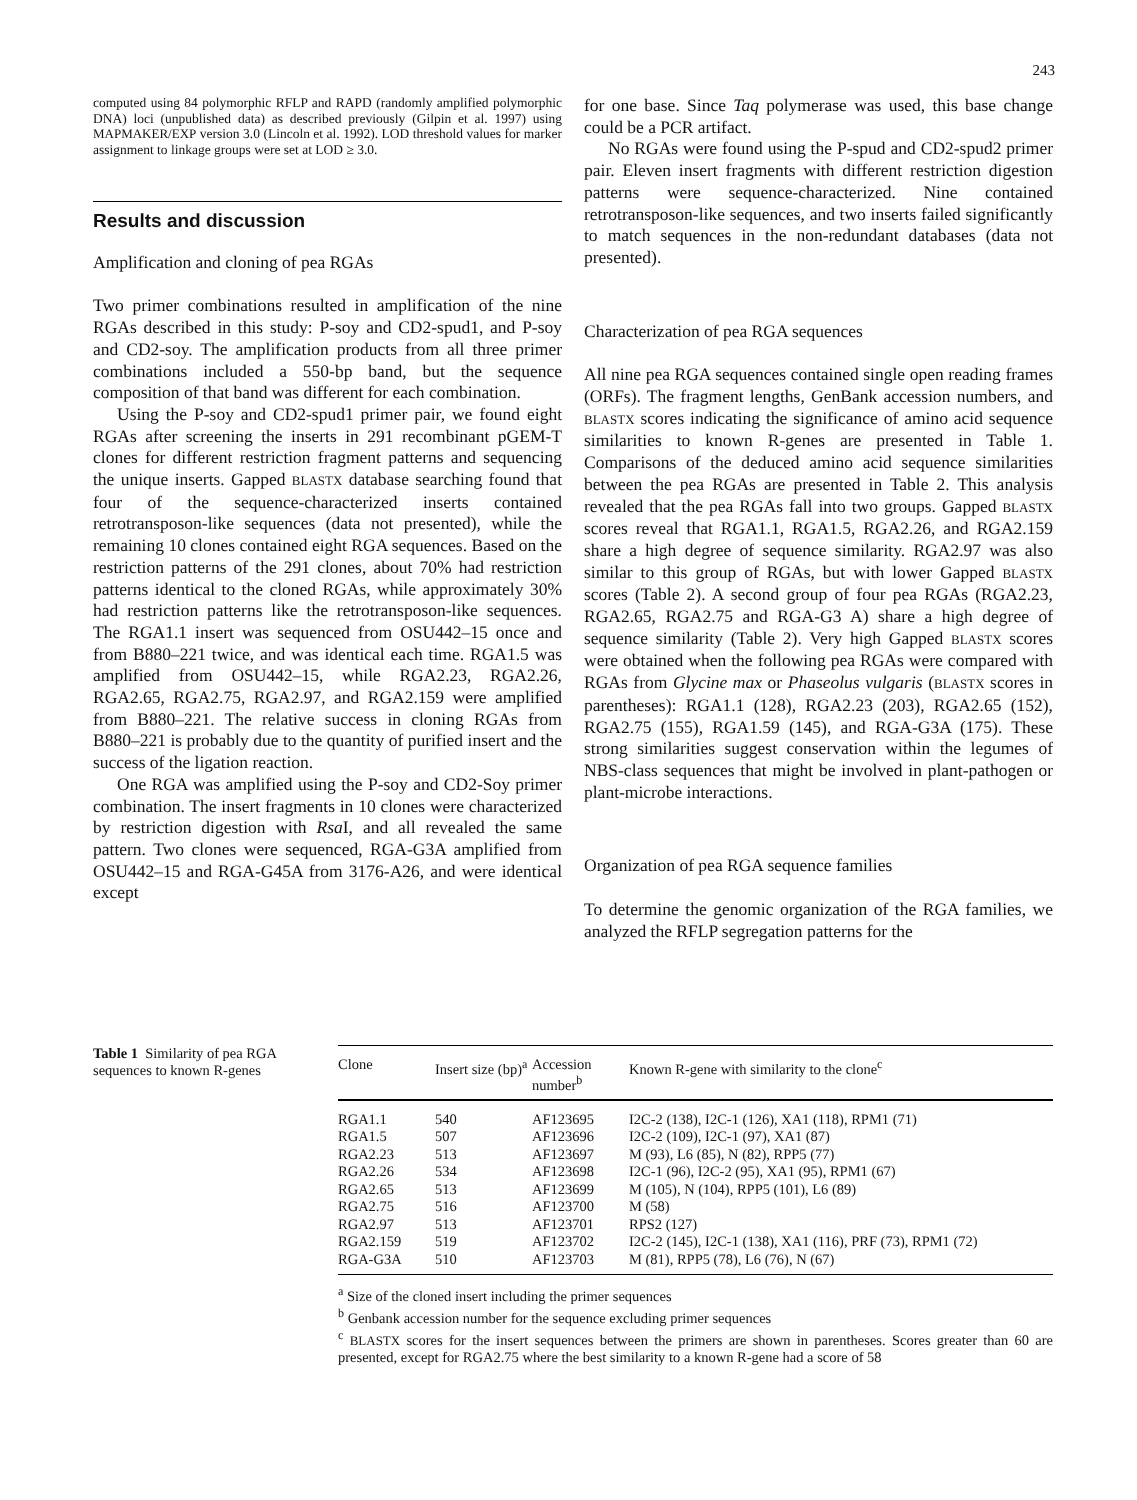243
computed using 84 polymorphic RFLP and RAPD (randomly amplified polymorphic DNA) loci (unpublished data) as described previously (Gilpin et al. 1997) using MAPMAKER/EXP version 3.0 (Lincoln et al. 1992). LOD threshold values for marker assignment to linkage groups were set at LOD ≥ 3.0.
Results and discussion
Amplification and cloning of pea RGAs
Two primer combinations resulted in amplification of the nine RGAs described in this study: P-soy and CD2-spud1, and P-soy and CD2-soy. The amplification products from all three primer combinations included a 550-bp band, but the sequence composition of that band was different for each combination.
Using the P-soy and CD2-spud1 primer pair, we found eight RGAs after screening the inserts in 291 recombinant pGEM-T clones for different restriction fragment patterns and sequencing the unique inserts. Gapped BLASTX database searching found that four of the sequence-characterized inserts contained retrotransposon-like sequences (data not presented), while the remaining 10 clones contained eight RGA sequences. Based on the restriction patterns of the 291 clones, about 70% had restriction patterns identical to the cloned RGAs, while approximately 30% had restriction patterns like the retrotransposon-like sequences. The RGA1.1 insert was sequenced from OSU442–15 once and from B880–221 twice, and was identical each time. RGA1.5 was amplified from OSU442–15, while RGA2.23, RGA2.26, RGA2.65, RGA2.75, RGA2.97, and RGA2.159 were amplified from B880–221. The relative success in cloning RGAs from B880–221 is probably due to the quantity of purified insert and the success of the ligation reaction.
One RGA was amplified using the P-soy and CD2-Soy primer combination. The insert fragments in 10 clones were characterized by restriction digestion with Rsa I, and all revealed the same pattern. Two clones were sequenced, RGA-G3A amplified from OSU442–15 and RGA-G45A from 3176-A26, and were identical except
for one base. Since Taq polymerase was used, this base change could be a PCR artifact.
No RGAs were found using the P-spud and CD2-spud2 primer pair. Eleven insert fragments with different restriction digestion patterns were sequence-characterized. Nine contained retrotransposon-like sequences, and two inserts failed significantly to match sequences in the non-redundant databases (data not presented).
Characterization of pea RGA sequences
All nine pea RGA sequences contained single open reading frames (ORFs). The fragment lengths, GenBank accession numbers, and BLASTX scores indicating the significance of amino acid sequence similarities to known R-genes are presented in Table 1. Comparisons of the deduced amino acid sequence similarities between the pea RGAs are presented in Table 2. This analysis revealed that the pea RGAs fall into two groups. Gapped BLASTX scores reveal that RGA1.1, RGA1.5, RGA2.26, and RGA2.159 share a high degree of sequence similarity. RGA2.97 was also similar to this group of RGAs, but with lower Gapped BLASTX scores (Table 2). A second group of four pea RGAs (RGA2.23, RGA2.65, RGA2.75 and RGA-G3 A) share a high degree of sequence similarity (Table 2). Very high Gapped BLASTX scores were obtained when the following pea RGAs were compared with RGAs from Glycine max or Phaseolus vulgaris (BLASTX scores in parentheses): RGA1.1 (128), RGA2.23 (203), RGA2.65 (152), RGA2.75 (155), RGA1.59 (145), and RGA-G3A (175). These strong similarities suggest conservation within the legumes of NBS-class sequences that might be involved in plant-pathogen or plant-microbe interactions.
Organization of pea RGA sequence families
To determine the genomic organization of the RGA families, we analyzed the RFLP segregation patterns for the
Table 1 Similarity of pea RGA sequences to known R-genes
| Clone | Insert size (bp)<sup>a</sup> | Accession number<sup>b</sup> | Known R-gene with similarity to the clone<sup>c</sup> |
| --- | --- | --- | --- |
| RGA1.1 | 540 | AF123695 | I2C-2 (138), I2C-1 (126), XA1 (118), RPM1 (71) |
| RGA1.5 | 507 | AF123696 | I2C-2 (109), I2C-1 (97), XA1 (87) |
| RGA2.23 | 513 | AF123697 | M (93), L6 (85), N (82), RPP5 (77) |
| RGA2.26 | 534 | AF123698 | I2C-1 (96), I2C-2 (95), XA1 (95), RPM1 (67) |
| RGA2.65 | 513 | AF123699 | M (105), N (104), RPP5 (101), L6 (89) |
| RGA2.75 | 516 | AF123700 | M (58) |
| RGA2.97 | 513 | AF123701 | RPS2 (127) |
| RGA2.159 | 519 | AF123702 | I2C-2 (145), I2C-1 (138), XA1 (116), PRF (73), RPM1 (72) |
| RGA-G3A | 510 | AF123703 | M (81), RPP5 (78), L6 (76), N (67) |
<sup>a</sup> Size of the cloned insert including the primer sequences
<sup>b</sup> Genbank accession number for the sequence excluding primer sequences
<sup>c</sup> BLASTX scores for the insert sequences between the primers are shown in parentheses. Scores greater than 60 are presented, except for RGA2.75 where the best similarity to a known R-gene had a score of 58